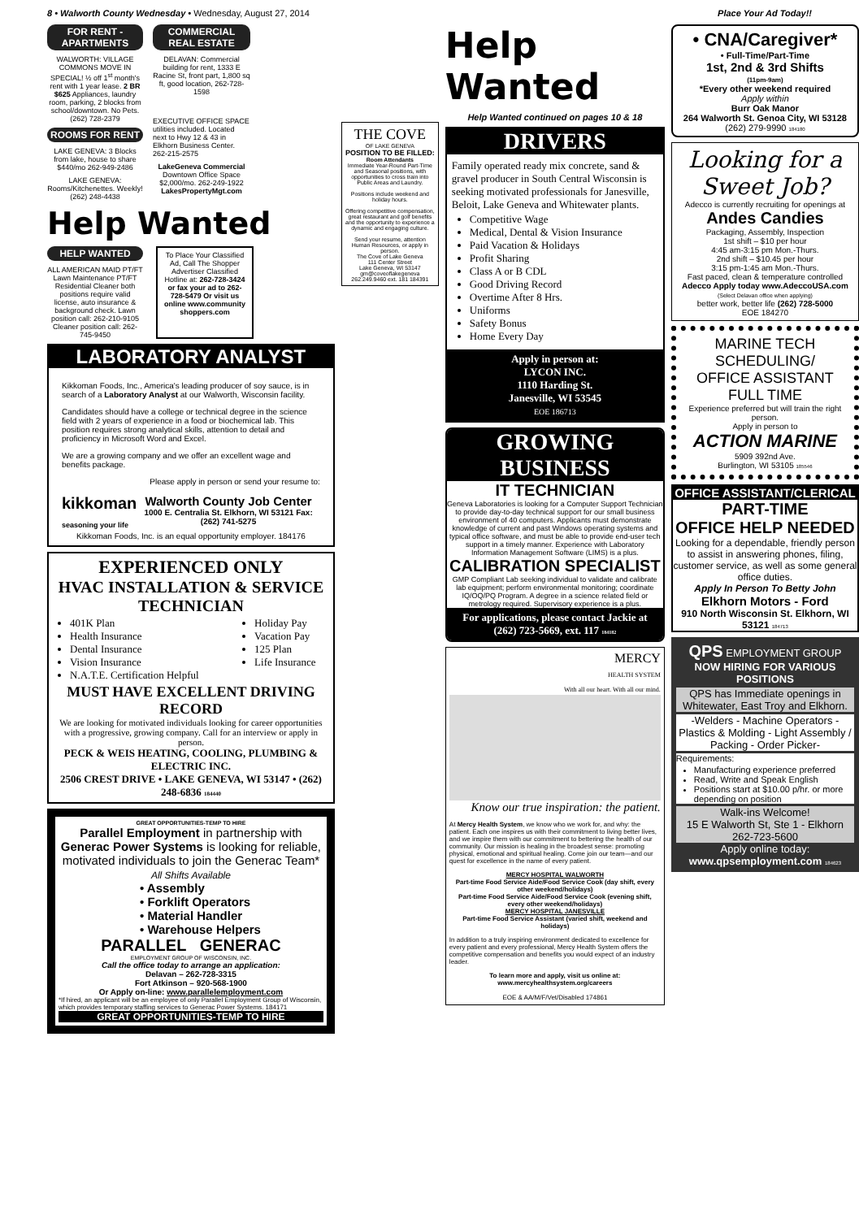8 • Walworth County Wednesday • Wednesday, August 27, 2014 Place Your Ad Today!!
FOR RENT - APARTMENTS
WALWORTH: VILLAGE COMMONS MOVE IN SPECIAL! ½ off 1<sup>st</sup> month's rent with 1 year lease. 2 BR $625 Appliances, laundry room, parking, 2 blocks from school/downtown. No Pets. (262) 728-2379
ROOMS FOR RENT
LAKE GENEVA: 3 Blocks from lake, house to share $440/mo 262-949-2486
LAKE GENEVA: Rooms/Kitchenettes. Weekly! (262) 248-4438
COMMERCIAL REAL ESTATE
DELAVAN: Commercial building for rent, 1333 E Racine St, front part, 1,800 sq ft, good location, 262-728-1598
EXECUTIVE OFFICE SPACE utilities included. Located next to Hwy 12 & 43 in Elkhorn Business Center. 262-215-2575
LakeGeneva Commercial Downtown Office Space $2,000/mo. 262-249-1922 LakesPropertyMgt.com
Help Wanted
HELP WANTED
ALL AMERICAN MAID PT/FT Lawn Maintenance PT/FT Residential Cleaner both positions require valid license, auto insurance & background check. Lawn position call: 262-210-9105 Cleaner position call: 262-745-9450
To Place Your Classified Ad, Call The Shopper Advertiser Classified Hotline at: 262-728-3424 or fax your ad to 262-728-5479 Or visit us online www.community shoppers.com
LABORATORY ANALYST
Kikkoman Foods, Inc., America's leading producer of soy sauce, is in search of a Laboratory Analyst at our Walworth, Wisconsin facility.
Candidates should have a college or technical degree in the science field with 2 years of experience in a food or biochemical lab. This position requires strong analytical skills, attention to detail and proficiency in Microsoft Word and Excel.
We are a growing company and we offer an excellent wage and benefits package.
Please apply in person or send your resume to:
kikkoman
seasoning your life
Walworth County Job Center
1000 E. Centralia St. Elkhorn, WI 53121 Fax: (262) 741-5275
Kikkoman Foods, Inc. is an equal opportunity employer. 184176
EXPERIENCED ONLY
HVAC INSTALLATION & SERVICE TECHNICIAN
401K Plan
Health Insurance
Dental Insurance
Vision Insurance
N.A.T.E. Certification Helpful
Holiday Pay
Vacation Pay
125 Plan
Life Insurance
MUST HAVE EXCELLENT DRIVING RECORD
We are looking for motivated individuals looking for career opportunities with a progressive, growing company. Call for an interview or apply in person.
PECK & WEIS HEATING, COOLING, PLUMBING & ELECTRIC INC.
2506 CREST DRIVE • LAKE GENEVA, WI 53147 • (262) 248-6836 184440
GREAT OPPORTUNITIES-TEMP TO HIRE
Parallel Employment in partnership with Generac Power Systems is looking for reliable, motivated individuals to join the Generac Team*
All Shifts Available
• Assembly
• Forklift Operators
• Material Handler
• Warehouse Helpers
PARALLEL GENERAC
EMPLOYMENT GROUP OF WISCONSIN, INC.
Call the office today to arrange an application:
Delavan – 262-728-3315
Fort Atkinson – 920-568-1900
Or Apply on-line: www.parallelemployment.com
*If hired, an applicant will be an employee of only Parallel Employment Group of Wisconsin, which provides temporary staffing services to Generac Power Systems. 184171
GREAT OPPORTUNITIES-TEMP TO HIRE
THE COVE
OF LAKE GENEVA
POSITION TO BE FILLED:
Room Attendants
Immediate Year-Round Part-Time and Seasonal positions, with opportunities to cross train into Public Areas and Laundry.
Positions include weekend and holiday hours.
Offering competitive compensation, great restaurant and golf benefits and the opportunity to experience a dynamic and engaging culture.
Send your resume, attention Human Resources, or apply in person.
The Cove of Lake Geneva
111 Center Street
Lake Geneva, WI 53147
gm@coveoflakegeneva
262.249.9460 ext. 181 184391
Help Wanted
Help Wanted continued on pages 10 & 18
DRIVERS
Family operated ready mix concrete, sand & gravel producer in South Central Wisconsin is seeking motivated professionals for Janesville, Beloit, Lake Geneva and Whitewater plants.
Competitive Wage
Medical, Dental & Vision Insurance
Paid Vacation & Holidays
Profit Sharing
Class A or B CDL
Good Driving Record
Overtime After 8 Hrs.
Uniforms
Safety Bonus
Home Every Day
Apply in person at:
LYCON INC.
1110 Harding St.
Janesville, WI 53545
EOE 186713
GROWING BUSINESS
IT TECHNICIAN
Geneva Laboratories is looking for a Computer Support Technician to provide day-to-day technical support for our small business environment of 40 computers. Applicants must demonstrate knowledge of current and past Windows operating systems and typical office software, and must be able to provide end-user tech support in a timely manner. Experience with Laboratory Information Management Software (LIMS) is a plus.
CALIBRATION SPECIALIST
GMP Compliant Lab seeking individual to validate and calibrate lab equipment; perform environmental monitoring; coordinate IQ/OQ/PQ Program. A degree in a science related field or metrology required. Supervisory experience is a plus.
For applications, please contact Jackie at (262) 723-5669, ext. 117 184182
MERCY
HEALTH SYSTEM
With all our heart. With all our mind.
Know our true inspiration: the patient.
At Mercy Health System, we know who we work for, and why: the patient. Each one inspires us with their commitment to living better lives, and we inspire them with our commitment to bettering the health of our community. Our mission is healing in the broadest sense: promoting physical, emotional and spiritual healing. Come join our team—and our quest for excellence in the name of every patient.
MERCY HOSPITAL WALWORTH
Part-time Food Service Aide/Food Service Cook (day shift, every other weekend/holidays)
Part-time Food Service Aide/Food Service Cook (evening shift, every other weekend/holidays)
MERCY HOSPITAL JANESVILLE
Part-time Food Service Assistant (varied shift, weekend and holidays)
In addition to a truly inspiring environment dedicated to excellence for every patient and every professional, Mercy Health System offers the competitive compensation and benefits you would expect of an industry leader.
To learn more and apply, visit us online at: www.mercyhealthsystem.org/careers
EOE & AA/M/F/Vet/Disabled 174861
• CNA/Caregiver*
• Full-Time/Part-Time
1st, 2nd & 3rd Shifts
(11pm-9am)
*Every other weekend required
Apply within
Burr Oak Manor
264 Walworth St. Genoa City, WI 53128
(262) 279-9990 184180
Looking for a Sweet Job?
Adecco is currently recruiting for openings at
Andes Candies
Packaging, Assembly, Inspection
1st shift – $10 per hour
4:45 am-3:15 pm Mon.-Thurs.
2nd shift – $10.45 per hour
3:15 pm-1:45 am Mon.-Thurs.
Fast paced, clean & temperature controlled
Adecco Apply today www.AdeccoUSA.com
(Select Delavan office when applying)
better work, better life (262) 728-5000
EOE 184270
MARINE TECH
SCHEDULING/
OFFICE ASSISTANT
FULL TIME
Experience preferred but will train the right person.
Apply in person to
ACTION MARINE
5909 392nd Ave.
Burlington, WI 53105 185546
OFFICE ASSISTANT/CLERICAL
PART-TIME
OFFICE HELP NEEDED
Looking for a dependable, friendly person to assist in answering phones, filing, customer service, as well as some general office duties.
Apply In Person To Betty John
Elkhorn Motors - Ford
910 North Wisconsin St. Elkhorn, WI 53121 184713
QPS EMPLOYMENT GROUP
NOW HIRING FOR VARIOUS POSITIONS
QPS has Immediate openings in Whitewater, East Troy and Elkhorn.
-Welders - Machine Operators - Plastics & Molding - Light Assembly / Packing - Order Picker-
Requirements:
Manufacturing experience preferred
Read, Write and Speak English
Positions start at $10.00 p/hr. or more depending on position
Walk-ins Welcome!
15 E Walworth St, Ste 1 - Elkhorn
262-723-5600
Apply online today:
www.qpsemployment.com 184623